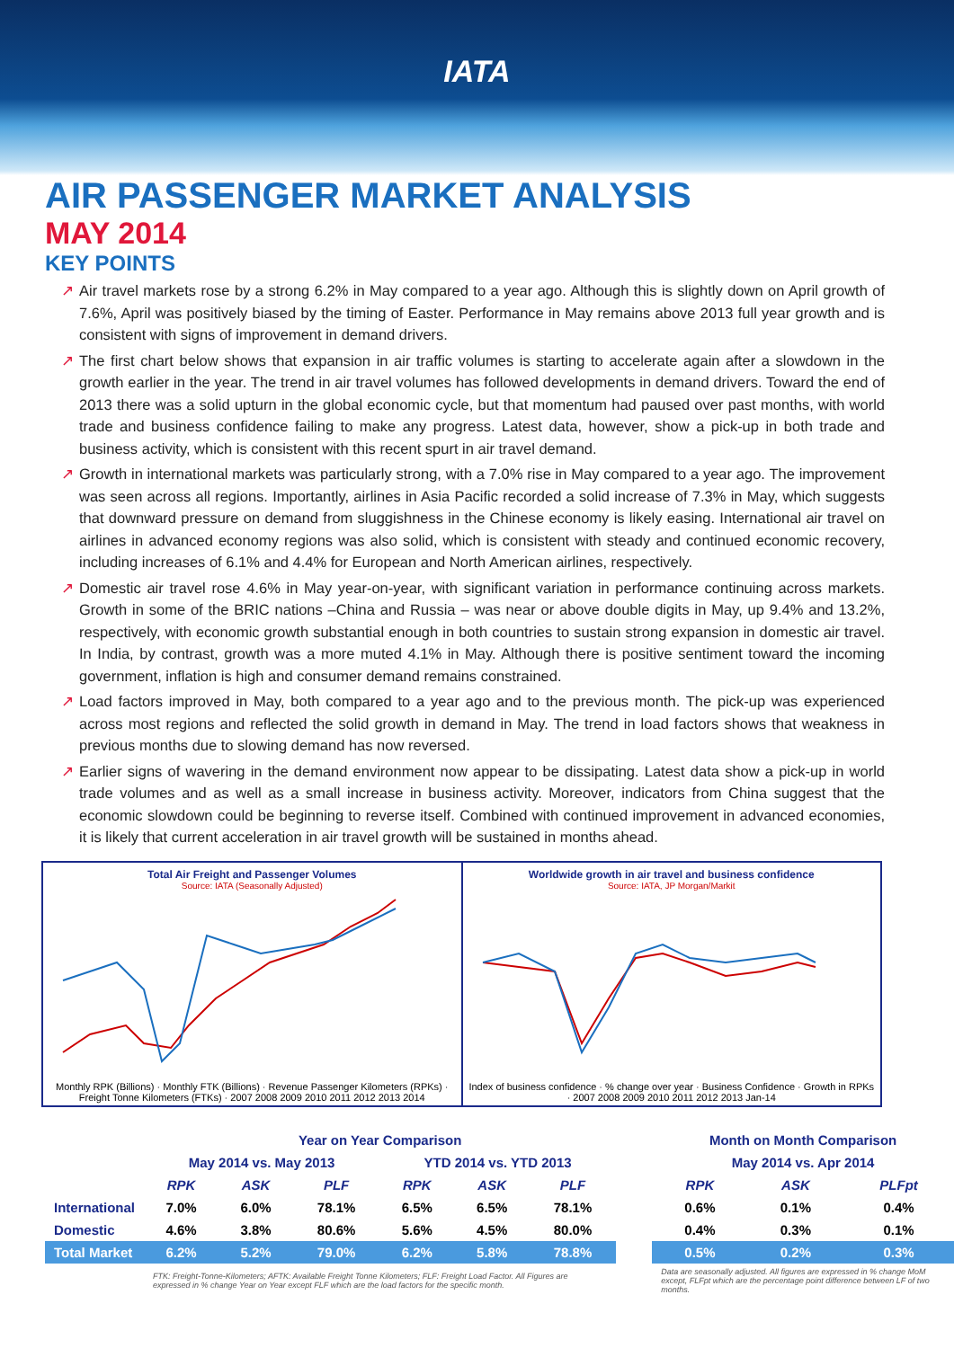IATA
AIR PASSENGER MARKET ANALYSIS
MAY 2014
KEY POINTS
↗ Air travel markets rose by a strong 6.2% in May compared to a year ago. Although this is slightly down on April growth of 7.6%, April was positively biased by the timing of Easter. Performance in May remains above 2013 full year growth and is consistent with signs of improvement in demand drivers.
↗ The first chart below shows that expansion in air traffic volumes is starting to accelerate again after a slowdown in the growth earlier in the year. The trend in air travel volumes has followed developments in demand drivers. Toward the end of 2013 there was a solid upturn in the global economic cycle, but that momentum had paused over past months, with world trade and business confidence failing to make any progress. Latest data, however, show a pick-up in both trade and business activity, which is consistent with this recent spurt in air travel demand.
↗ Growth in international markets was particularly strong, with a 7.0% rise in May compared to a year ago. The improvement was seen across all regions. Importantly, airlines in Asia Pacific recorded a solid increase of 7.3% in May, which suggests that downward pressure on demand from sluggishness in the Chinese economy is likely easing. International air travel on airlines in advanced economy regions was also solid, which is consistent with steady and continued economic recovery, including increases of 6.1% and 4.4% for European and North American airlines, respectively.
↗ Domestic air travel rose 4.6% in May year-on-year, with significant variation in performance continuing across markets. Growth in some of the BRIC nations –China and Russia – was near or above double digits in May, up 9.4% and 13.2%, respectively, with economic growth substantial enough in both countries to sustain strong expansion in domestic air travel. In India, by contrast, growth was a more muted 4.1% in May. Although there is positive sentiment toward the incoming government, inflation is high and consumer demand remains constrained.
↗ Load factors improved in May, both compared to a year ago and to the previous month. The pick-up was experienced across most regions and reflected the solid growth in demand in May. The trend in load factors shows that weakness in previous months due to slowing demand has now reversed.
↗ Earlier signs of wavering in the demand environment now appear to be dissipating. Latest data show a pick-up in world trade volumes and as well as a small increase in business activity. Moreover, indicators from China suggest that the economic slowdown could be beginning to reverse itself. Combined with continued improvement in advanced economies, it is likely that current acceleration in air travel growth will be sustained in months ahead.
Total Air Freight and Passenger Volumes
Source: IATA (Seasonally Adjusted)
Monthly RPK (Billions) · Monthly FTK (Billions) · Revenue Passenger Kilometers (RPKs) · Freight Tonne Kilometers (FTKs) · 2007 2008 2009 2010 2011 2012 2013 2014
Worldwide growth in air travel and business confidence
Source: IATA, JP Morgan/Markit
Index of business confidence · % change over year · Business Confidence · Growth in RPKs · 2007 2008 2009 2010 2011 2012 2013 Jan-14
| | Year on Year Comparison | | | | | | | Month on Month Comparison | | |
| --- | --- | --- | --- | --- | --- | --- | --- | --- | --- | --- |
| | May 2014 vs. May 2013 | | | YTD 2014 vs. YTD 2013 | | | | May 2014 vs. Apr 2014 | | |
| | RPK | ASK | PLF | RPK | ASK | PLF | | RPK | ASK | PLFpt |
| International | 7.0% | 6.0% | 78.1% | 6.5% | 6.5% | 78.1% | | 0.6% | 0.1% | 0.4% |
| Domestic | 4.6% | 3.8% | 80.6% | 5.6% | 4.5% | 80.0% | | 0.4% | 0.3% | 0.1% |
| Total Market | 6.2% | 5.2% | 79.0% | 6.2% | 5.8% | 78.8% | | 0.5% | 0.2% | 0.3% |
| | FTK: Freight-Tonne-Kilometers; AFTK: Available Freight Tonne Kilometers; FLF: Freight Load Factor. All Figures are expressed in % change Year on Year except FLF which are the load factors for the specific month. | | | | | | | Data are seasonally adjusted. All figures are expressed in % change MoM except, FLFpt which are the percentage point difference between LF of two months. | | |